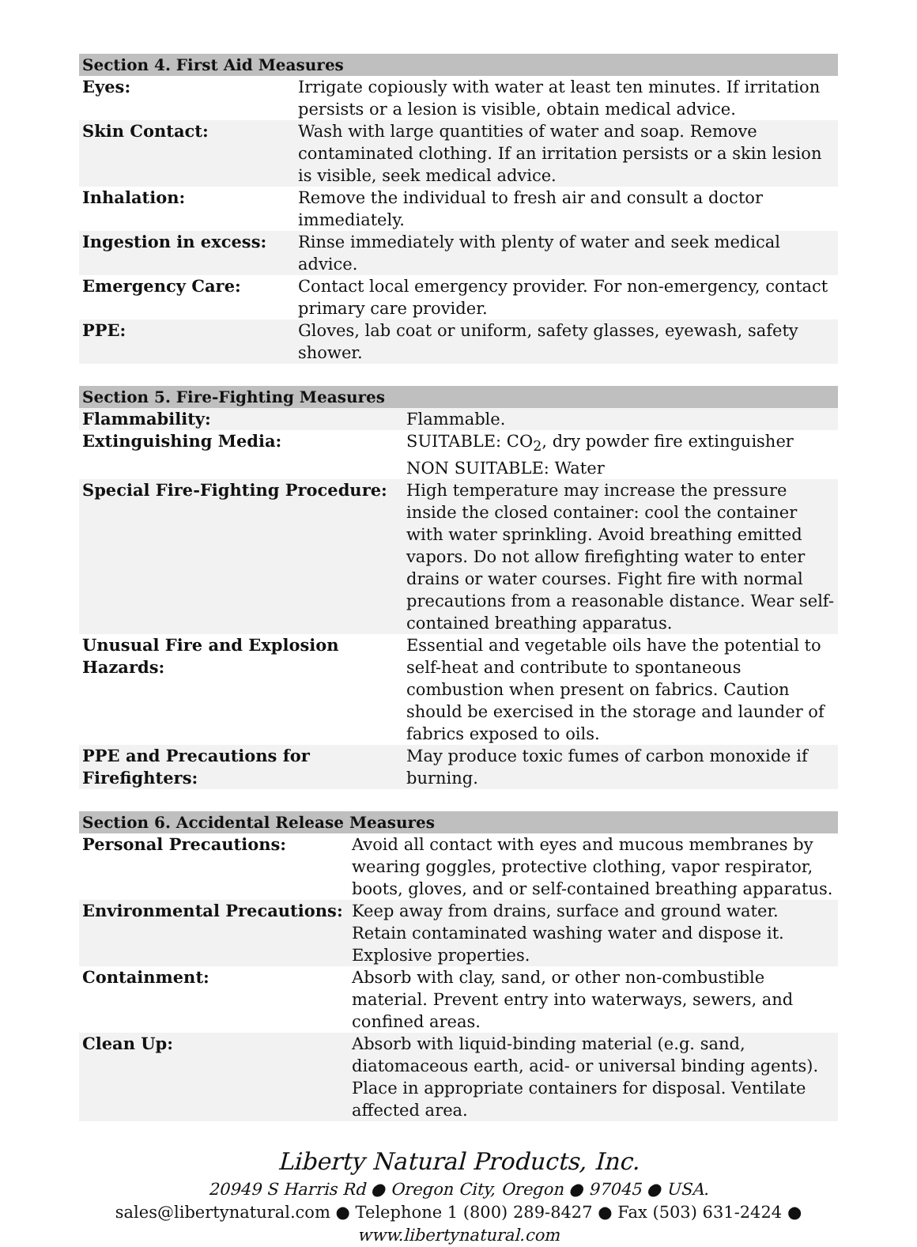| Section 4. First Aid Measures | |
| --- | --- |
| Eyes: | Irrigate copiously with water at least ten minutes. If irritation persists or a lesion is visible, obtain medical advice. |
| Skin Contact: | Wash with large quantities of water and soap. Remove contaminated clothing. If an irritation persists or a skin lesion is visible, seek medical advice. |
| Inhalation: | Remove the individual to fresh air and consult a doctor immediately. |
| Ingestion in excess: | Rinse immediately with plenty of water and seek medical advice. |
| Emergency Care: | Contact local emergency provider. For non-emergency, contact primary care provider. |
| PPE: | Gloves, lab coat or uniform, safety glasses, eyewash, safety shower. |
| Section 5. Fire-Fighting Measures | |
| --- | --- |
| Flammability: | Flammable. |
| Extinguishing Media: | SUITABLE: CO<sub>2</sub>, dry powder fire extinguisher NON SUITABLE: Water |
| Special Fire-Fighting Procedure: | High temperature may increase the pressure inside the closed container: cool the container with water sprinkling. Avoid breathing emitted vapors. Do not allow firefighting water to enter drains or water courses. Fight fire with normal precautions from a reasonable distance. Wear self-contained breathing apparatus. |
| Unusual Fire and Explosion Hazards: | Essential and vegetable oils have the potential to self-heat and contribute to spontaneous combustion when present on fabrics. Caution should be exercised in the storage and launder of fabrics exposed to oils. |
| PPE and Precautions for Firefighters: | May produce toxic fumes of carbon monoxide if burning. |
| Section 6. Accidental Release Measures | |
| --- | --- |
| Personal Precautions: | Avoid all contact with eyes and mucous membranes by wearing goggles, protective clothing, vapor respirator, boots, gloves, and or self-contained breathing apparatus. |
| Environmental Precautions: | Keep away from drains, surface and ground water. Retain contaminated washing water and dispose it. Explosive properties. |
| Containment: | Absorb with clay, sand, or other non-combustible material. Prevent entry into waterways, sewers, and confined areas. |
| Clean Up: | Absorb with liquid-binding material (e.g. sand, diatomaceous earth, acid- or universal binding agents). Place in appropriate containers for disposal. Ventilate affected area. |
Liberty Natural Products, Inc.
20949 S Harris Rd ● Oregon City, Oregon ● 97045 ● USA.
sales@libertynatural.com ● Telephone 1 (800) 289-8427 ● Fax (503) 631-2424 ●
www.libertynatural.com